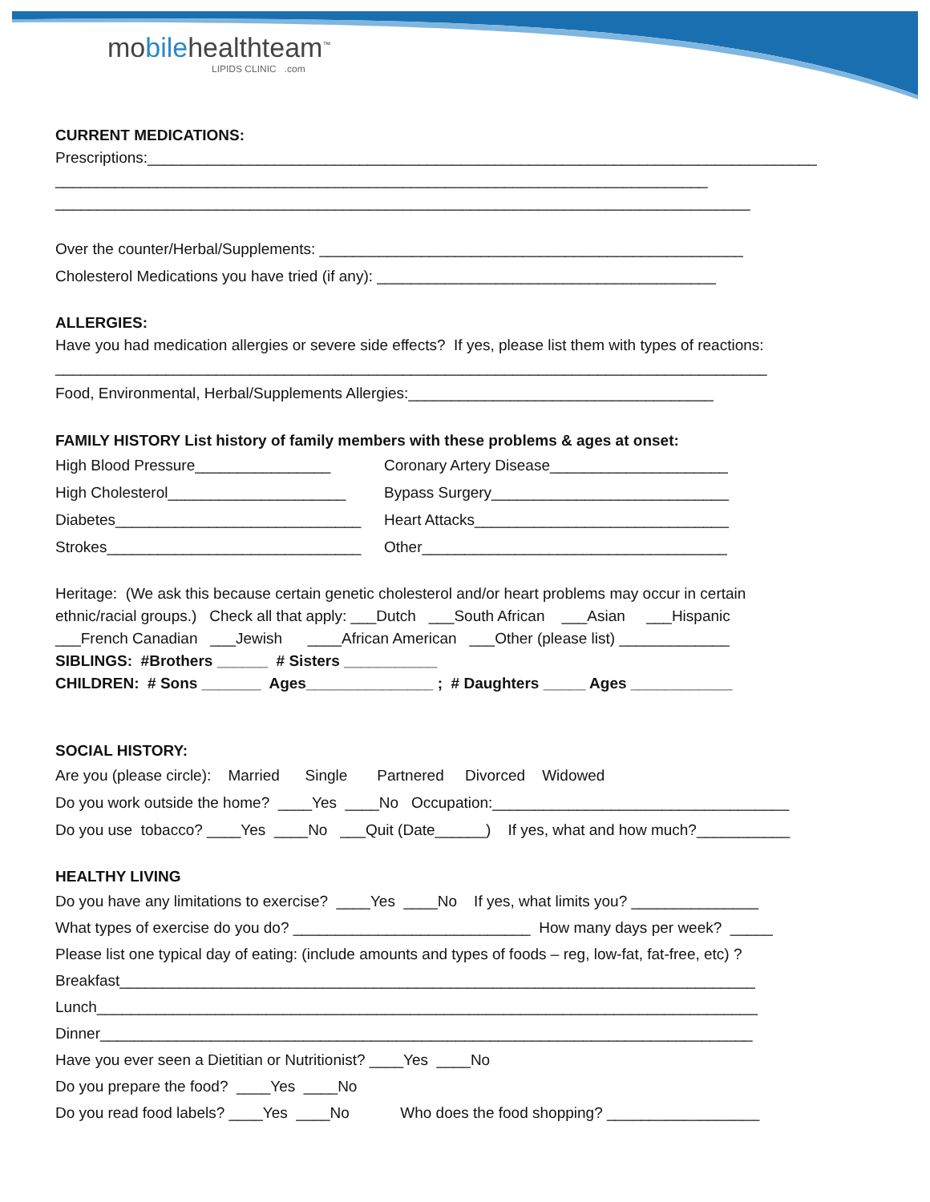mobilehealthteam<sup>™</sup>
LIPIDS CLINIC .com
CURRENT MEDICATIONS:
Prescriptions:_______________________________________________________________________________
_____________________________________________________________________________
__________________________________________________________________________________
Over the counter/Herbal/Supplements: __________________________________________________
Cholesterol Medications you have tried (if any): ________________________________________
ALLERGIES:
Have you had medication allergies or severe side effects? If yes, please list them with types of reactions:
____________________________________________________________________________________
Food, Environmental, Herbal/Supplements Allergies:____________________________________
FAMILY HISTORY List history of family members with these problems & ages at onset:
High Blood Pressure________________ Coronary Artery Disease_____________________
High Cholesterol_____________________ Bypass Surgery____________________________
Diabetes_____________________________ Heart Attacks______________________________
Strokes______________________________ Other____________________________________
Heritage: (We ask this because certain genetic cholesterol and/or heart problems may occur in certain
ethnic/racial groups.) Check all that apply: ___Dutch ___South African ___Asian ___Hispanic
___French Canadian ___Jewish ____African American ___Other (please list) _____________
SIBLINGS: #Brothers ______ # Sisters ___________
CHILDREN: # Sons _______ Ages_______________ ; # Daughters _____ Ages ____________
SOCIAL HISTORY:
Are you (please circle): Married Single Partnered Divorced Widowed
Do you work outside the home? ____Yes ____No Occupation:___________________________________
Do you use tobacco? ____Yes ____No ___Quit (Date______) If yes, what and how much?___________
HEALTHY LIVING
Do you have any limitations to exercise? ____Yes ____No If yes, what limits you? _______________
What types of exercise do you do? ____________________________ How many days per week? _____
Please list one typical day of eating: (include amounts and types of foods – reg, low-fat, fat-free, etc) ?
Breakfast___________________________________________________________________________
Lunch______________________________________________________________________________
Dinner_____________________________________________________________________________
Have you ever seen a Dietitian or Nutritionist? ____Yes ____No
Do you prepare the food? ____Yes ____No
Do you read food labels? ____Yes ____No Who does the food shopping? __________________